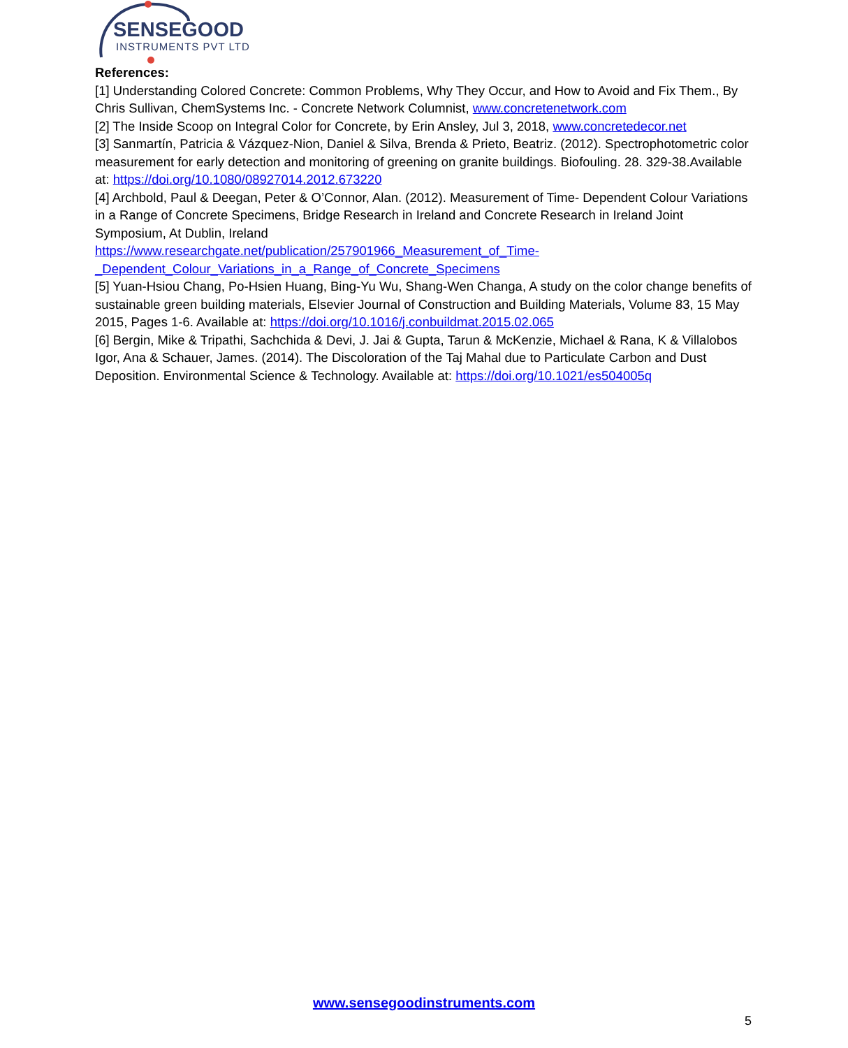SENSEGOOD
INSTRUMENTS PVT LTD
References:
[1] Understanding Colored Concrete: Common Problems, Why They Occur, and How to Avoid and Fix Them., By Chris Sullivan, ChemSystems Inc. - Concrete Network Columnist, www.concretenetwork.com
[2] The Inside Scoop on Integral Color for Concrete, by Erin Ansley, Jul 3, 2018, www.concretedecor.net
[3] Sanmartín, Patricia & Vázquez-Nion, Daniel & Silva, Brenda & Prieto, Beatriz. (2012). Spectrophotometric color measurement for early detection and monitoring of greening on granite buildings. Biofouling. 28. 329-38.Available at: https://doi.org/10.1080/08927014.2012.673220
[4] Archbold, Paul & Deegan, Peter & O’Connor, Alan. (2012). Measurement of Time- Dependent Colour Variations in a Range of Concrete Specimens, Bridge Research in Ireland and Concrete Research in Ireland Joint Symposium, At Dublin, Ireland
https://www.researchgate.net/publication/257901966_Measurement_of_Time-
_Dependent_Colour_Variations_in_a_Range_of_Concrete_Specimens
[5] Yuan-Hsiou Chang, Po-Hsien Huang, Bing-Yu Wu, Shang-Wen Changa, A study on the color change benefits of sustainable green building materials, Elsevier Journal of Construction and Building Materials, Volume 83, 15 May 2015, Pages 1-6. Available at: https://doi.org/10.1016/j.conbuildmat.2015.02.065
[6] Bergin, Mike & Tripathi, Sachchida & Devi, J. Jai & Gupta, Tarun & McKenzie, Michael & Rana, K & Villalobos Igor, Ana & Schauer, James. (2014). The Discoloration of the Taj Mahal due to Particulate Carbon and Dust Deposition. Environmental Science & Technology. Available at: https://doi.org/10.1021/es504005q
www.sensegoodinstruments.com
5